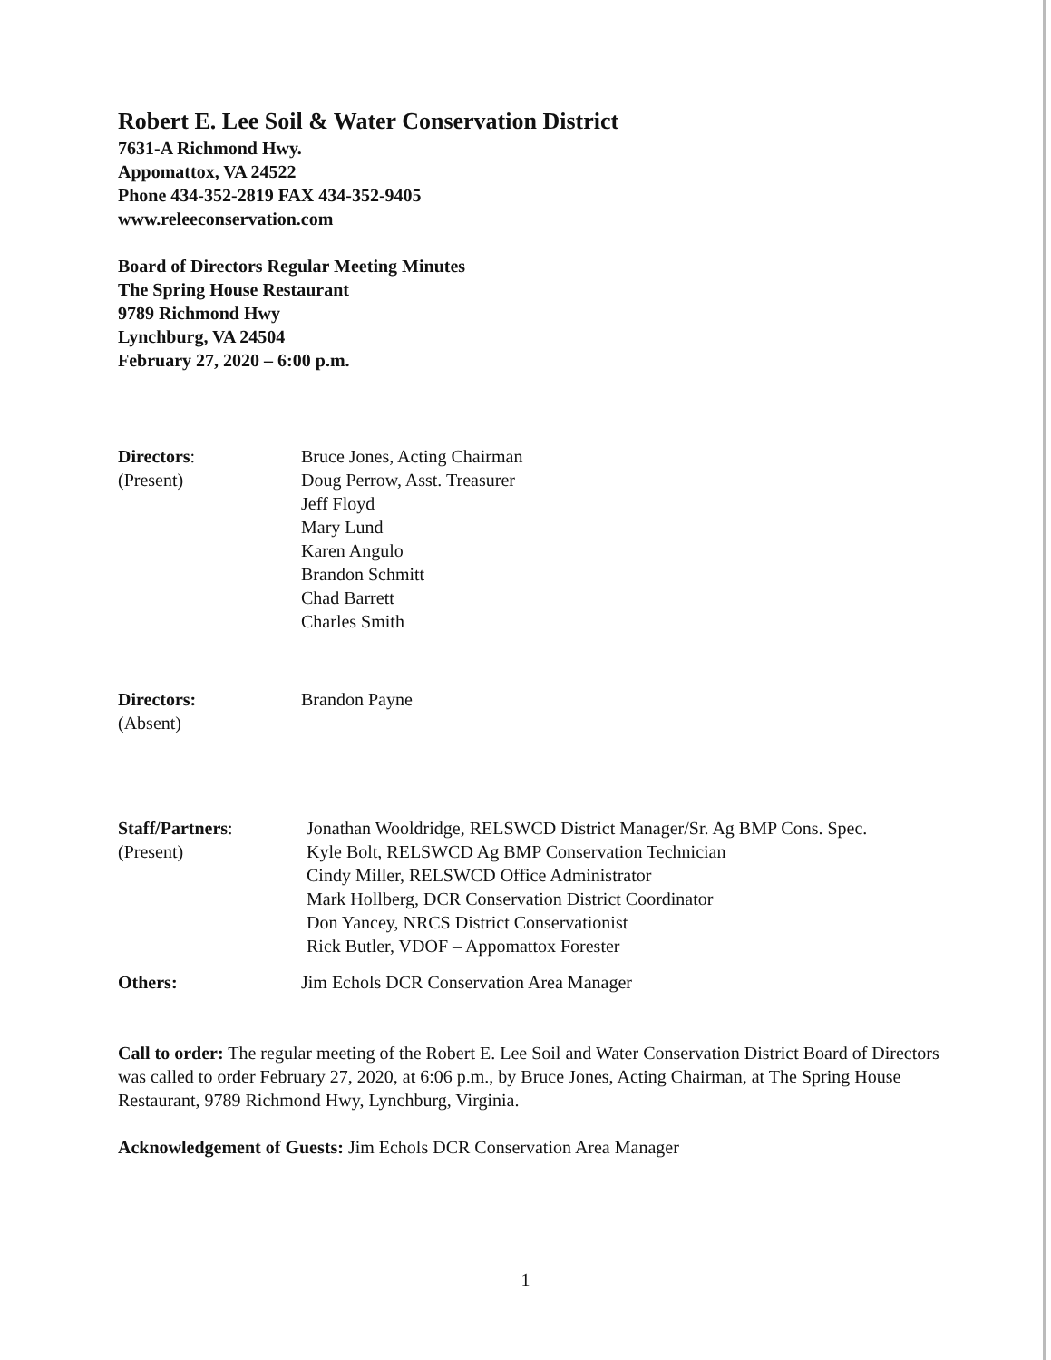Robert E. Lee Soil & Water Conservation District
7631-A Richmond Hwy.
Appomattox, VA 24522
Phone 434-352-2819 FAX 434-352-9405
www.releeconservation.com
Board of Directors Regular Meeting Minutes
The Spring House Restaurant
9789 Richmond Hwy
Lynchburg, VA 24504
February 27, 2020 – 6:00 p.m.
Directors:
(Present)
Bruce Jones, Acting Chairman
Doug Perrow, Asst. Treasurer
Jeff Floyd
Mary Lund
Karen Angulo
Brandon Schmitt
Chad Barrett
Charles Smith
Directors:
(Absent)
Brandon Payne
Staff/Partners:
(Present)
Jonathan Wooldridge, RELSWCD District Manager/Sr. Ag BMP Cons. Spec.
Kyle Bolt, RELSWCD Ag BMP Conservation Technician
Cindy Miller, RELSWCD Office Administrator
Mark Hollberg, DCR Conservation District Coordinator
Don Yancey, NRCS District Conservationist
Rick Butler, VDOF – Appomattox Forester
Others: Jim Echols DCR Conservation Area Manager
Call to order: The regular meeting of the Robert E. Lee Soil and Water Conservation District Board of Directors was called to order February 27, 2020, at 6:06 p.m., by Bruce Jones, Acting Chairman, at The Spring House Restaurant, 9789 Richmond Hwy, Lynchburg, Virginia.
Acknowledgement of Guests: Jim Echols DCR Conservation Area Manager
1